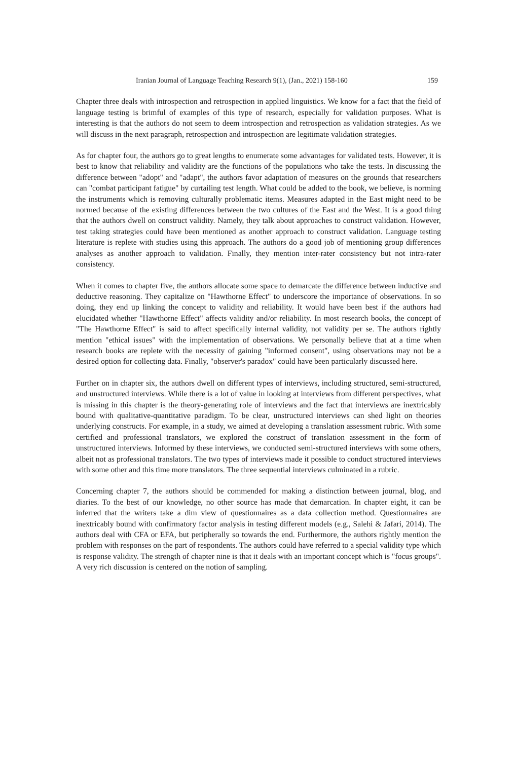Iranian Journal of Language Teaching Research 9(1), (Jan., 2021) 158-160 159
Chapter three deals with introspection and retrospection in applied linguistics. We know for a fact that the field of language testing is brimful of examples of this type of research, especially for validation purposes. What is interesting is that the authors do not seem to deem introspection and retrospection as validation strategies. As we will discuss in the next paragraph, retrospection and introspection are legitimate validation strategies.
As for chapter four, the authors go to great lengths to enumerate some advantages for validated tests. However, it is best to know that reliability and validity are the functions of the populations who take the tests. In discussing the difference between "adopt" and "adapt", the authors favor adaptation of measures on the grounds that researchers can "combat participant fatigue" by curtailing test length. What could be added to the book, we believe, is norming the instruments which is removing culturally problematic items. Measures adapted in the East might need to be normed because of the existing differences between the two cultures of the East and the West. It is a good thing that the authors dwell on construct validity. Namely, they talk about approaches to construct validation. However, test taking strategies could have been mentioned as another approach to construct validation. Language testing literature is replete with studies using this approach. The authors do a good job of mentioning group differences analyses as another approach to validation. Finally, they mention inter-rater consistency but not intra-rater consistency.
When it comes to chapter five, the authors allocate some space to demarcate the difference between inductive and deductive reasoning. They capitalize on "Hawthorne Effect" to underscore the importance of observations. In so doing, they end up linking the concept to validity and reliability. It would have been best if the authors had elucidated whether "Hawthorne Effect" affects validity and/or reliability. In most research books, the concept of "The Hawthorne Effect" is said to affect specifically internal validity, not validity per se. The authors rightly mention "ethical issues" with the implementation of observations. We personally believe that at a time when research books are replete with the necessity of gaining "informed consent", using observations may not be a desired option for collecting data. Finally, "observer's paradox" could have been particularly discussed here.
Further on in chapter six, the authors dwell on different types of interviews, including structured, semi-structured, and unstructured interviews. While there is a lot of value in looking at interviews from different perspectives, what is missing in this chapter is the theory-generating role of interviews and the fact that interviews are inextricably bound with qualitative-quantitative paradigm. To be clear, unstructured interviews can shed light on theories underlying constructs. For example, in a study, we aimed at developing a translation assessment rubric. With some certified and professional translators, we explored the construct of translation assessment in the form of unstructured interviews. Informed by these interviews, we conducted semi-structured interviews with some others, albeit not as professional translators. The two types of interviews made it possible to conduct structured interviews with some other and this time more translators. The three sequential interviews culminated in a rubric.
Concerning chapter 7, the authors should be commended for making a distinction between journal, blog, and diaries. To the best of our knowledge, no other source has made that demarcation. In chapter eight, it can be inferred that the writers take a dim view of questionnaires as a data collection method. Questionnaires are inextricably bound with confirmatory factor analysis in testing different models (e.g., Salehi & Jafari, 2014). The authors deal with CFA or EFA, but peripherally so towards the end. Furthermore, the authors rightly mention the problem with responses on the part of respondents. The authors could have referred to a special validity type which is response validity. The strength of chapter nine is that it deals with an important concept which is "focus groups". A very rich discussion is centered on the notion of sampling.